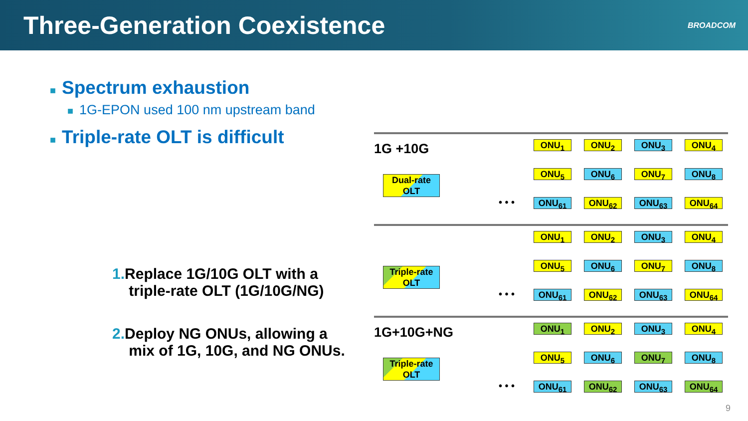Three-Generation Coexistence
BROADCOM
■ Spectrum exhaustion
■ 1G-EPON used 100 nm upstream band
■ Triple-rate OLT is difficult
1. Replace 1G/10G OLT with a
triple-rate OLT (1G/10G/NG)
2. Deploy NG ONUs, allowing a
mix of 1G, 10G, and NG ONUs.
1G +10G
Dual-rate OLT
• • •
ONU<sub>1</sub>
ONU<sub>2</sub>
ONU<sub>3</sub>
ONU<sub>4</sub>
ONU<sub>5</sub>
ONU<sub>6</sub>
ONU<sub>7</sub>
ONU<sub>8</sub>
ONU<sub>61</sub>
ONU<sub>62</sub>
ONU<sub>63</sub>
ONU<sub>64</sub>
Triple-rate OLT
• • •
ONU<sub>1</sub>
ONU<sub>2</sub>
ONU<sub>3</sub>
ONU<sub>4</sub>
ONU<sub>5</sub>
ONU<sub>6</sub>
ONU<sub>7</sub>
ONU<sub>8</sub>
ONU<sub>61</sub>
ONU<sub>62</sub>
ONU<sub>63</sub>
ONU<sub>64</sub>
1G+10G+NG
Triple-rate OLT
• • •
ONU<sub>1</sub>
ONU<sub>2</sub>
ONU<sub>3</sub>
ONU<sub>4</sub>
ONU<sub>5</sub>
ONU<sub>6</sub>
ONU<sub>7</sub>
ONU<sub>8</sub>
ONU<sub>61</sub>
ONU<sub>62</sub>
ONU<sub>63</sub>
ONU<sub>64</sub>
9